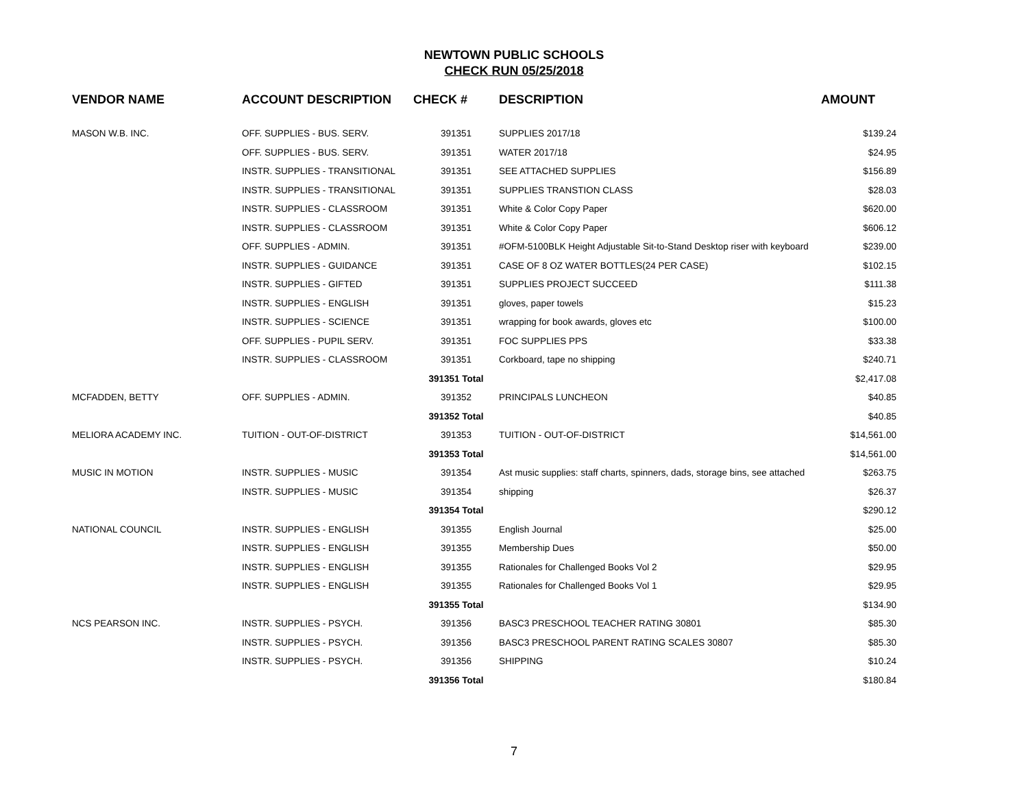NEWTOWN PUBLIC SCHOOLS
CHECK RUN 05/25/2018
| VENDOR NAME | ACCOUNT DESCRIPTION | CHECK # | DESCRIPTION | AMOUNT |
| --- | --- | --- | --- | --- |
| MASON W.B. INC. | OFF. SUPPLIES - BUS. SERV. | 391351 | SUPPLIES 2017/18 | $139.24 |
| | OFF. SUPPLIES - BUS. SERV. | 391351 | WATER 2017/18 | $24.95 |
| | INSTR. SUPPLIES - TRANSITIONAL | 391351 | SEE ATTACHED SUPPLIES | $156.89 |
| | INSTR. SUPPLIES - TRANSITIONAL | 391351 | SUPPLIES TRANSTION CLASS | $28.03 |
| | INSTR. SUPPLIES - CLASSROOM | 391351 | White & Color Copy Paper | $620.00 |
| | INSTR. SUPPLIES - CLASSROOM | 391351 | White & Color Copy Paper | $606.12 |
| | OFF. SUPPLIES - ADMIN. | 391351 | #OFM-5100BLK Height Adjustable Sit-to-Stand Desktop riser with keyboard | $239.00 |
| | INSTR. SUPPLIES - GUIDANCE | 391351 | CASE OF 8 OZ WATER BOTTLES(24 PER CASE) | $102.15 |
| | INSTR. SUPPLIES - GIFTED | 391351 | SUPPLIES PROJECT SUCCEED | $111.38 |
| | INSTR. SUPPLIES - ENGLISH | 391351 | gloves, paper towels | $15.23 |
| | INSTR. SUPPLIES - SCIENCE | 391351 | wrapping for book awards, gloves etc | $100.00 |
| | OFF. SUPPLIES - PUPIL SERV. | 391351 | FOC SUPPLIES PPS | $33.38 |
| | INSTR. SUPPLIES - CLASSROOM | 391351 | Corkboard, tape no shipping | $240.71 |
| | | 391351 Total | | $2,417.08 |
| MCFADDEN, BETTY | OFF. SUPPLIES - ADMIN. | 391352 | PRINCIPALS LUNCHEON | $40.85 |
| | | 391352 Total | | $40.85 |
| MELIORA ACADEMY INC. | TUITION - OUT-OF-DISTRICT | 391353 | TUITION - OUT-OF-DISTRICT | $14,561.00 |
| | | 391353 Total | | $14,561.00 |
| MUSIC IN MOTION | INSTR. SUPPLIES - MUSIC | 391354 | Ast music supplies: staff charts, spinners, dads, storage bins, see attached | $263.75 |
| | INSTR. SUPPLIES - MUSIC | 391354 | shipping | $26.37 |
| | | 391354 Total | | $290.12 |
| NATIONAL COUNCIL | INSTR. SUPPLIES - ENGLISH | 391355 | English Journal | $25.00 |
| | INSTR. SUPPLIES - ENGLISH | 391355 | Membership Dues | $50.00 |
| | INSTR. SUPPLIES - ENGLISH | 391355 | Rationales for Challenged Books Vol 2 | $29.95 |
| | INSTR. SUPPLIES - ENGLISH | 391355 | Rationales for Challenged Books Vol 1 | $29.95 |
| | | 391355 Total | | $134.90 |
| NCS PEARSON INC. | INSTR. SUPPLIES - PSYCH. | 391356 | BASC3 PRESCHOOL TEACHER RATING 30801 | $85.30 |
| | INSTR. SUPPLIES - PSYCH. | 391356 | BASC3 PRESCHOOL PARENT RATING SCALES 30807 | $85.30 |
| | INSTR. SUPPLIES - PSYCH. | 391356 | SHIPPING | $10.24 |
| | | 391356 Total | | $180.84 |
7